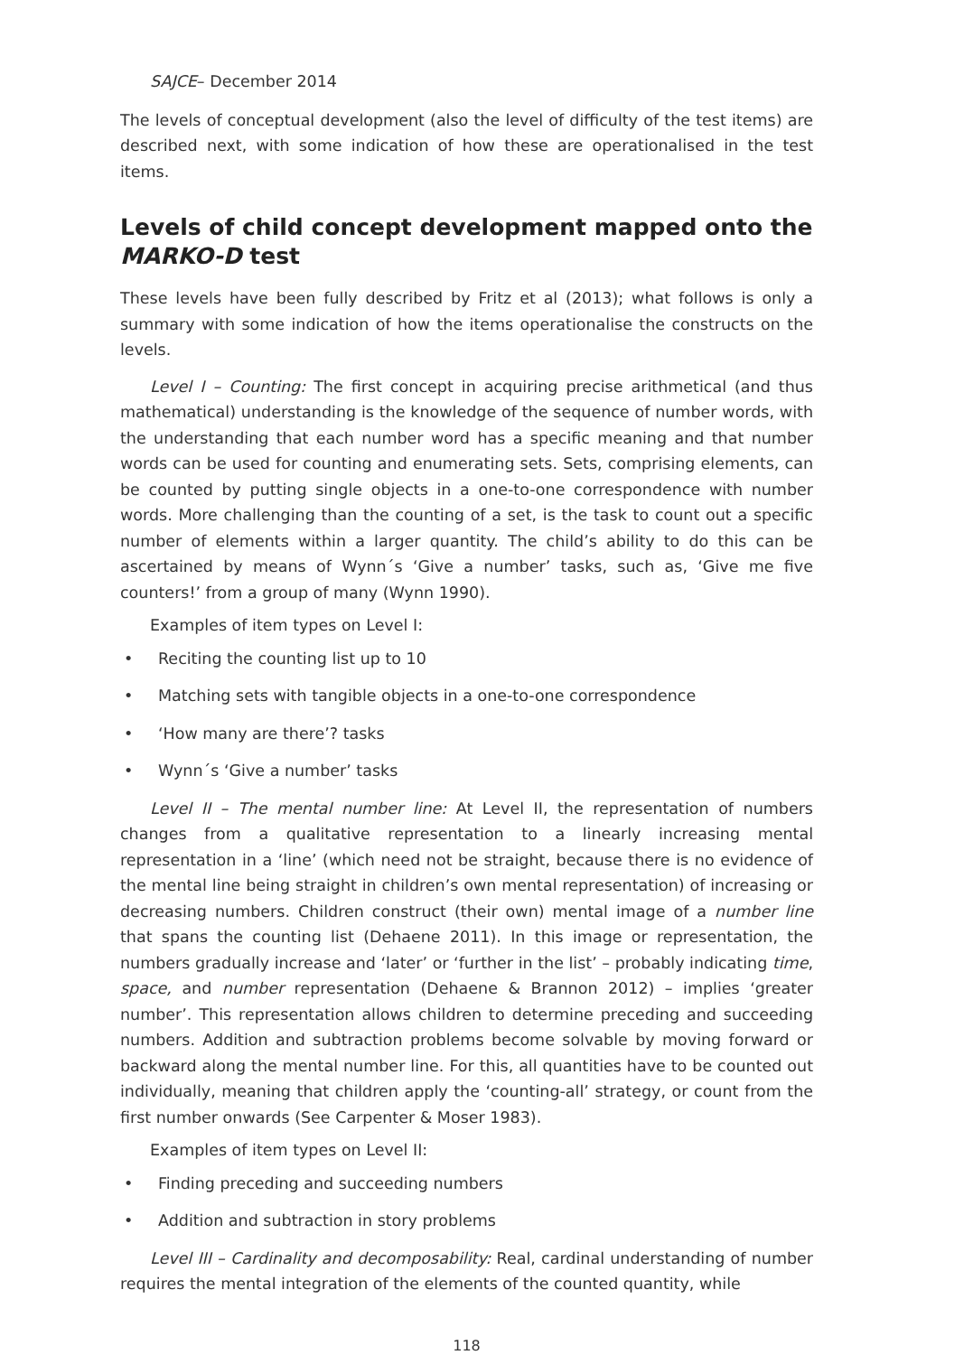SAJCE– December 2014
The levels of conceptual development (also the level of difficulty of the test items) are described next, with some indication of how these are operationalised in the test items.
Levels of child concept development mapped onto the MARKO-D test
These levels have been fully described by Fritz et al (2013); what follows is only a summary with some indication of how the items operationalise the constructs on the levels.
Level I – Counting: The first concept in acquiring precise arithmetical (and thus mathematical) understanding is the knowledge of the sequence of number words, with the understanding that each number word has a specific meaning and that number words can be used for counting and enumerating sets. Sets, comprising elements, can be counted by putting single objects in a one-to-one correspondence with number words. More challenging than the counting of a set, is the task to count out a specific number of elements within a larger quantity. The child’s ability to do this can be ascertained by means of Wynn´s ‘Give a number’ tasks, such as, ‘Give me five counters!’ from a group of many (Wynn 1990).
Examples of item types on Level I:
• Reciting the counting list up to 10
• Matching sets with tangible objects in a one-to-one correspondence
• ‘How many are there’? tasks
• Wynn´s ‘Give a number’ tasks
Level II – The mental number line: At Level II, the representation of numbers changes from a qualitative representation to a linearly increasing mental representation in a ‘line’ (which need not be straight, because there is no evidence of the mental line being straight in children’s own mental representation) of increasing or decreasing numbers. Children construct (their own) mental image of a number line that spans the counting list (Dehaene 2011). In this image or representation, the numbers gradually increase and ‘later’ or ‘further in the list’ – probably indicating time, space, and number representation (Dehaene & Brannon 2012) – implies ‘greater number’. This representation allows children to determine preceding and succeeding numbers. Addition and subtraction problems become solvable by moving forward or backward along the mental number line. For this, all quantities have to be counted out individually, meaning that children apply the ‘counting-all’ strategy, or count from the first number onwards (See Carpenter & Moser 1983).
Examples of item types on Level II:
• Finding preceding and succeeding numbers
• Addition and subtraction in story problems
Level III – Cardinality and decomposability: Real, cardinal understanding of number requires the mental integration of the elements of the counted quantity, while
118